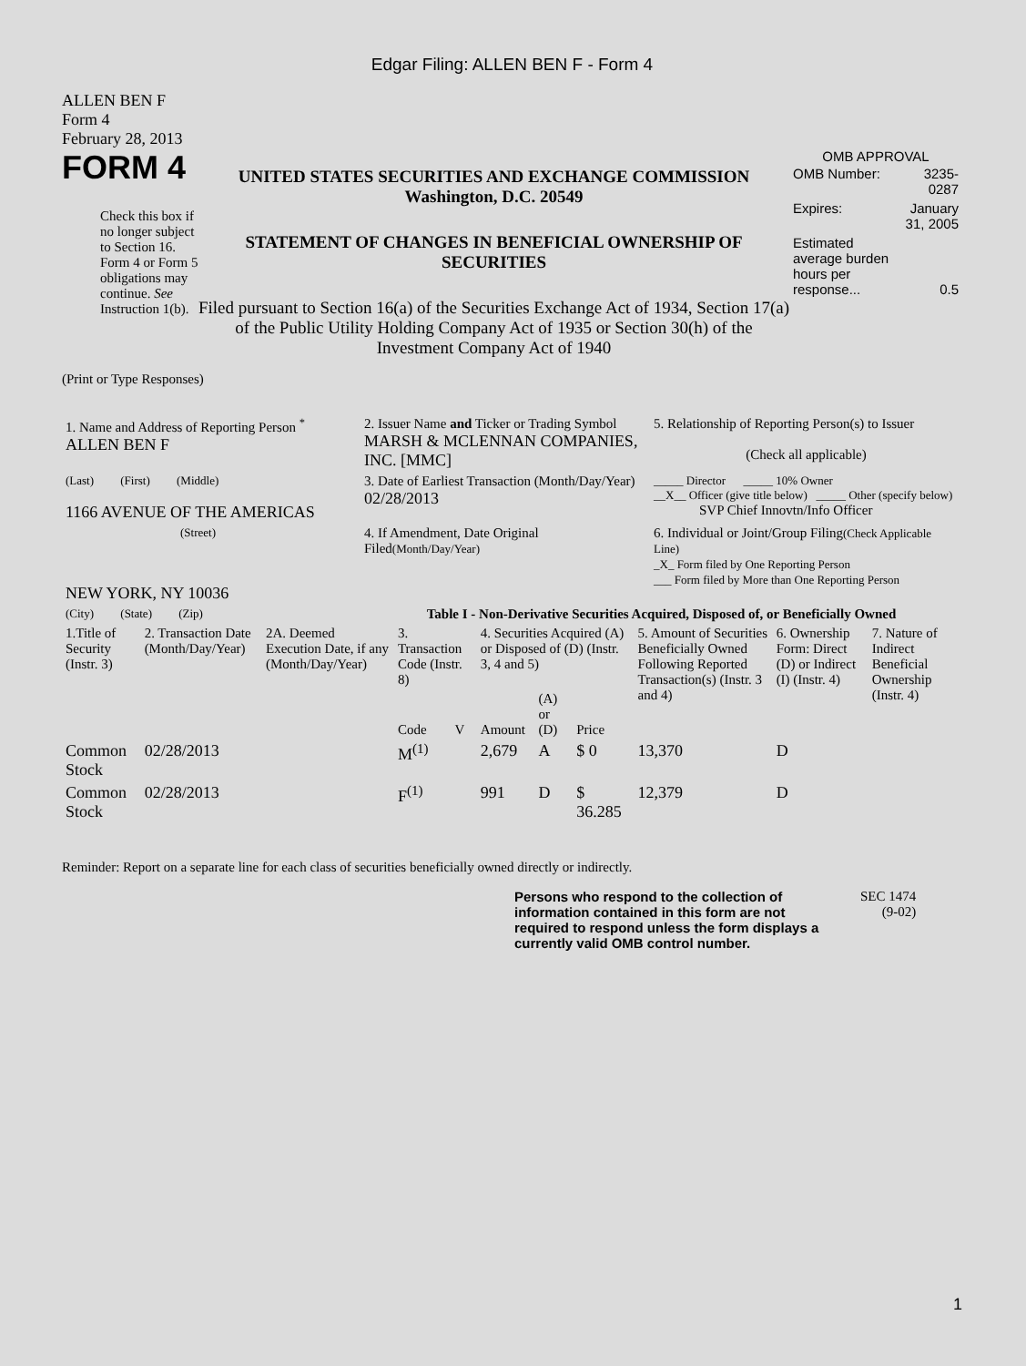Edgar Filing: ALLEN BEN F - Form 4
ALLEN BEN F
Form 4
February 28, 2013
FORM 4
Check this box if no longer subject to Section 16. Form 4 or Form 5 obligations may continue. See Instruction 1(b).
UNITED STATES SECURITIES AND EXCHANGE COMMISSION
Washington, D.C. 20549
STATEMENT OF CHANGES IN BENEFICIAL OWNERSHIP OF SECURITIES
Filed pursuant to Section 16(a) of the Securities Exchange Act of 1934, Section 17(a) of the Public Utility Holding Company Act of 1935 or Section 30(h) of the Investment Company Act of 1940
OMB APPROVAL
| OMB Number: | 3235-0287 |
| Expires: | January 31, 2005 |
| Estimated average burden hours per response... | 0.5 |
(Print or Type Responses)
| 1. Name and Address of Reporting Person <sup>*</sup> ALLEN BEN F | 2. Issuer Name and Ticker or Trading Symbol MARSH & MCLENNAN COMPANIES, INC. [MMC] | 5. Relationship of Reporting Person(s) to Issuer (Check all applicable) |
| (Last) (First) (Middle) 1166 AVENUE OF THE AMERICAS | 3. Date of Earliest Transaction (Month/Day/Year) 02/28/2013 | _____ Director _____ 10% Owner __X__ Officer (give title below) _____ Other (specify below) SVP Chief Innovtn/Info Officer |
| (Street) NEW YORK, NY 10036 | 4. If Amendment, Date Original Filed (Month/Day/Year) | 6. Individual or Joint/Group Filing (Check Applicable Line) _X_ Form filed by One Reporting Person ___ Form filed by More than One Reporting Person |
| (City) (State) (Zip) | Table I - Non-Derivative Securities Acquired, Disposed of, or Beneficially Owned | |
| 1.Title of Security (Instr. 3) | 2. Transaction Date (Month/Day/Year) | 2A. Deemed Execution Date, if any (Month/Day/Year) | 3. Transaction Code (Instr. 8) | | 4. Securities Acquired (A) or Disposed of (D) (Instr. 3, 4 and 5) | | | 5. Amount of Securities Beneficially Owned Following Reported Transaction(s) (Instr. 3 and 4) | 6. Ownership Form: Direct (D) or Indirect (I) (Instr. 4) | 7. Nature of Indirect Beneficial Ownership (Instr. 4) |
| --- | --- | --- | --- | --- | --- | --- | --- | --- | --- | --- |
| | | | Code | V | Amount | (A) or (D) | Price | | | |
| Common Stock | 02/28/2013 | | M<sup>(1)</sup> | | 2,679 | A | $ 0 | 13,370 | D | |
| Common Stock | 02/28/2013 | | F<sup>(1)</sup> | | 991 | D | $ 36.285 | 12,379 | D | |
Reminder: Report on a separate line for each class of securities beneficially owned directly or indirectly.
Persons who respond to the collection of information contained in this form are not required to respond unless the form displays a currently valid OMB control number.
SEC 1474
(9-02)
1